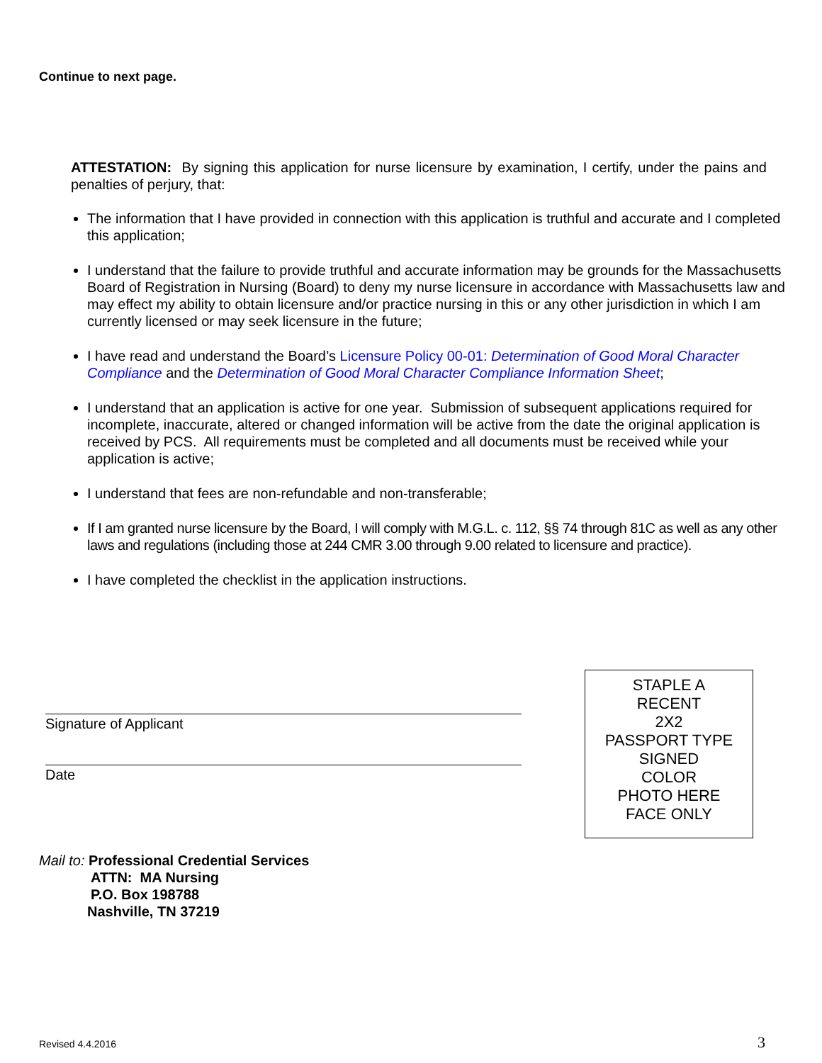Continue to next page.
ATTESTATION: By signing this application for nurse licensure by examination, I certify, under the pains and penalties of perjury, that:
The information that I have provided in connection with this application is truthful and accurate and I completed this application;
I understand that the failure to provide truthful and accurate information may be grounds for the Massachusetts Board of Registration in Nursing (Board) to deny my nurse licensure in accordance with Massachusetts law and may effect my ability to obtain licensure and/or practice nursing in this or any other jurisdiction in which I am currently licensed or may seek licensure in the future;
I have read and understand the Board’s Licensure Policy 00-01: Determination of Good Moral Character Compliance and the Determination of Good Moral Character Compliance Information Sheet;
I understand that an application is active for one year. Submission of subsequent applications required for incomplete, inaccurate, altered or changed information will be active from the date the original application is received by PCS. All requirements must be completed and all documents must be received while your application is active;
I understand that fees are non-refundable and non-transferable;
If I am granted nurse licensure by the Board, I will comply with M.G.L. c. 112, §§ 74 through 81C as well as any other laws and regulations (including those at 244 CMR 3.00 through 9.00 related to licensure and practice).
I have completed the checklist in the application instructions.
Signature of Applicant
Date
STAPLE A
RECENT
2X2
PASSPORT TYPE
SIGNED
COLOR
PHOTO HERE
FACE ONLY
Mail to: Professional Credential Services
ATTN: MA Nursing
P.O. Box 198788
Nashville, TN 37219
Revised 4.4.2016 3